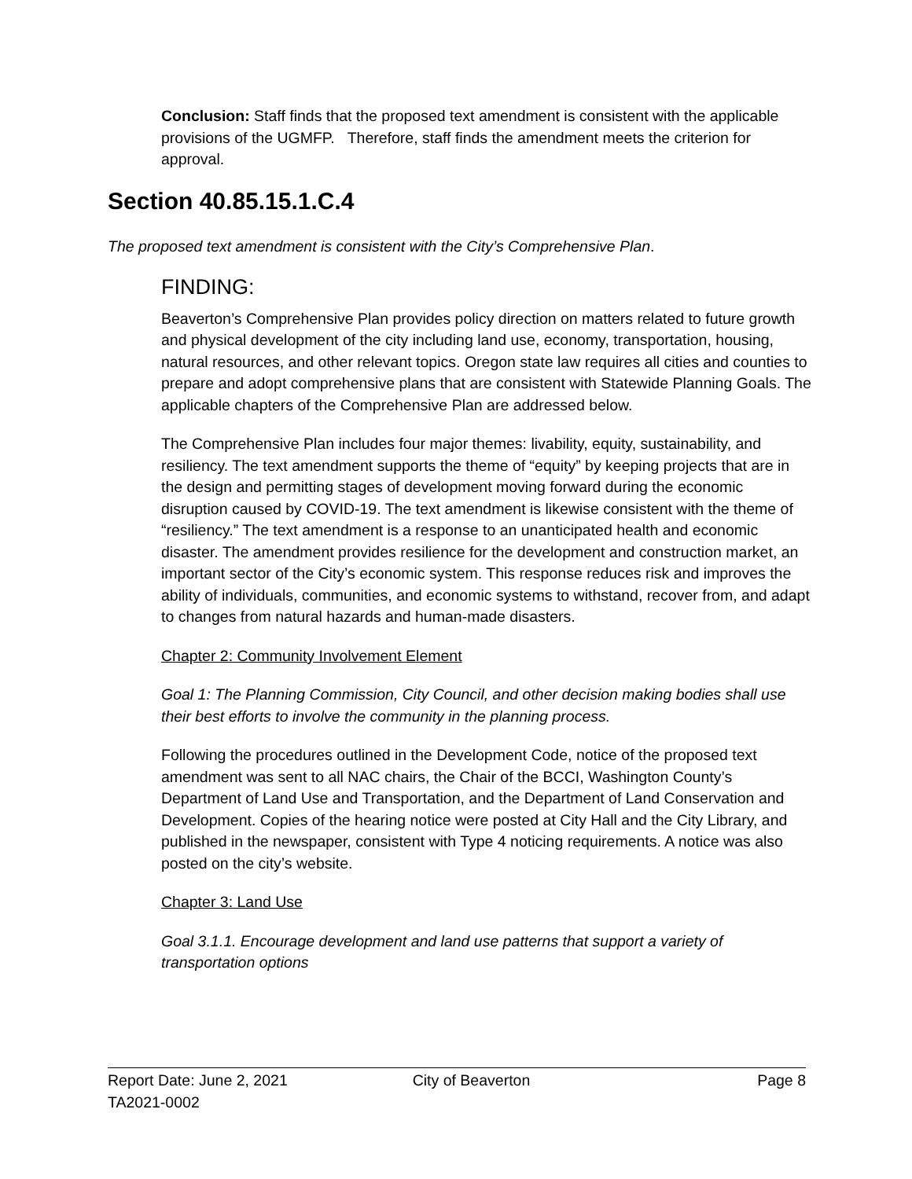Conclusion: Staff finds that the proposed text amendment is consistent with the applicable provisions of the UGMFP. Therefore, staff finds the amendment meets the criterion for approval.
Section 40.85.15.1.C.4
The proposed text amendment is consistent with the City’s Comprehensive Plan.
FINDING:
Beaverton’s Comprehensive Plan provides policy direction on matters related to future growth and physical development of the city including land use, economy, transportation, housing, natural resources, and other relevant topics. Oregon state law requires all cities and counties to prepare and adopt comprehensive plans that are consistent with Statewide Planning Goals. The applicable chapters of the Comprehensive Plan are addressed below.
The Comprehensive Plan includes four major themes: livability, equity, sustainability, and resiliency. The text amendment supports the theme of “equity” by keeping projects that are in the design and permitting stages of development moving forward during the economic disruption caused by COVID-19. The text amendment is likewise consistent with the theme of “resiliency.” The text amendment is a response to an unanticipated health and economic disaster. The amendment provides resilience for the development and construction market, an important sector of the City’s economic system. This response reduces risk and improves the ability of individuals, communities, and economic systems to withstand, recover from, and adapt to changes from natural hazards and human-made disasters.
Chapter 2: Community Involvement Element
Goal 1: The Planning Commission, City Council, and other decision making bodies shall use their best efforts to involve the community in the planning process.
Following the procedures outlined in the Development Code, notice of the proposed text amendment was sent to all NAC chairs, the Chair of the BCCI, Washington County’s Department of Land Use and Transportation, and the Department of Land Conservation and Development. Copies of the hearing notice were posted at City Hall and the City Library, and published in the newspaper, consistent with Type 4 noticing requirements. A notice was also posted on the city’s website.
Chapter 3: Land Use
Goal 3.1.1. Encourage development and land use patterns that support a variety of transportation options
Report Date: June 2, 2021
TA2021-0002 City of Beaverton Page 8